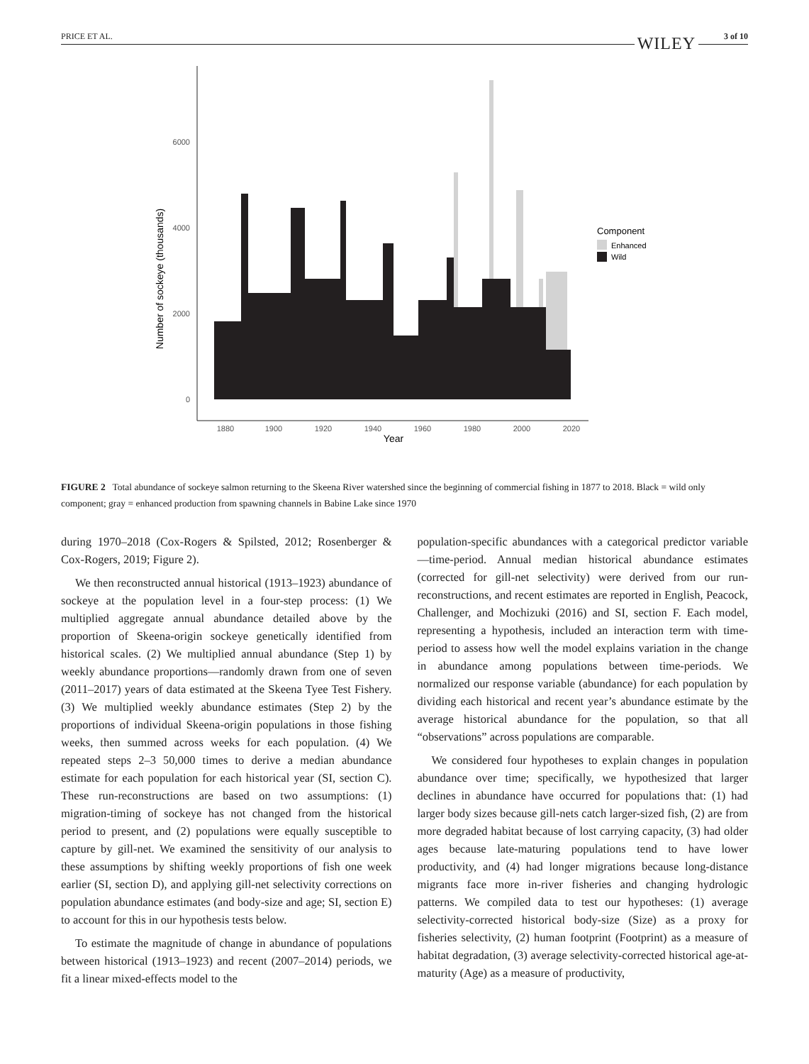PRICE ET AL. WILEY 3 of 10
0
2000
4000
6000
Number of sockeye (thousands)
1880
1900
1920
1940
1960
1980
2000
2020
Year
Component
Enhanced
Wild
FIGURE 2 Total abundance of sockeye salmon returning to the Skeena River watershed since the beginning of commercial fishing in 1877 to 2018. Black = wild only component; gray = enhanced production from spawning channels in Babine Lake since 1970
during 1970–2018 (Cox-Rogers & Spilsted, 2012; Rosenberger & Cox-Rogers, 2019; Figure 2).
We then reconstructed annual historical (1913–1923) abundance of sockeye at the population level in a four-step process: (1) We multiplied aggregate annual abundance detailed above by the proportion of Skeena-origin sockeye genetically identified from historical scales. (2) We multiplied annual abundance (Step 1) by weekly abundance proportions—randomly drawn from one of seven (2011–2017) years of data estimated at the Skeena Tyee Test Fishery. (3) We multiplied weekly abundance estimates (Step 2) by the proportions of individual Skeena-origin populations in those fishing weeks, then summed across weeks for each population. (4) We repeated steps 2–3 50,000 times to derive a median abundance estimate for each population for each historical year (SI, section C). These run-reconstructions are based on two assumptions: (1) migration-timing of sockeye has not changed from the historical period to present, and (2) populations were equally susceptible to capture by gill-net. We examined the sensitivity of our analysis to these assumptions by shifting weekly proportions of fish one week earlier (SI, section D), and applying gill-net selectivity corrections on population abundance estimates (and body-size and age; SI, section E) to account for this in our hypothesis tests below.
To estimate the magnitude of change in abundance of populations between historical (1913–1923) and recent (2007–2014) periods, we fit a linear mixed-effects model to the
population-specific abundances with a categorical predictor variable—time-period. Annual median historical abundance estimates (corrected for gill-net selectivity) were derived from our run-reconstructions, and recent estimates are reported in English, Peacock, Challenger, and Mochizuki (2016) and SI, section F. Each model, representing a hypothesis, included an interaction term with time-period to assess how well the model explains variation in the change in abundance among populations between time-periods. We normalized our response variable (abundance) for each population by dividing each historical and recent year’s abundance estimate by the average historical abundance for the population, so that all “observations” across populations are comparable.
We considered four hypotheses to explain changes in population abundance over time; specifically, we hypothesized that larger declines in abundance have occurred for populations that: (1) had larger body sizes because gill-nets catch larger-sized fish, (2) are from more degraded habitat because of lost carrying capacity, (3) had older ages because late-maturing populations tend to have lower productivity, and (4) had longer migrations because long-distance migrants face more in-river fisheries and changing hydrologic patterns. We compiled data to test our hypotheses: (1) average selectivity-corrected historical body-size (Size) as a proxy for fisheries selectivity, (2) human footprint (Footprint) as a measure of habitat degradation, (3) average selectivity-corrected historical age-at-maturity (Age) as a measure of productivity,